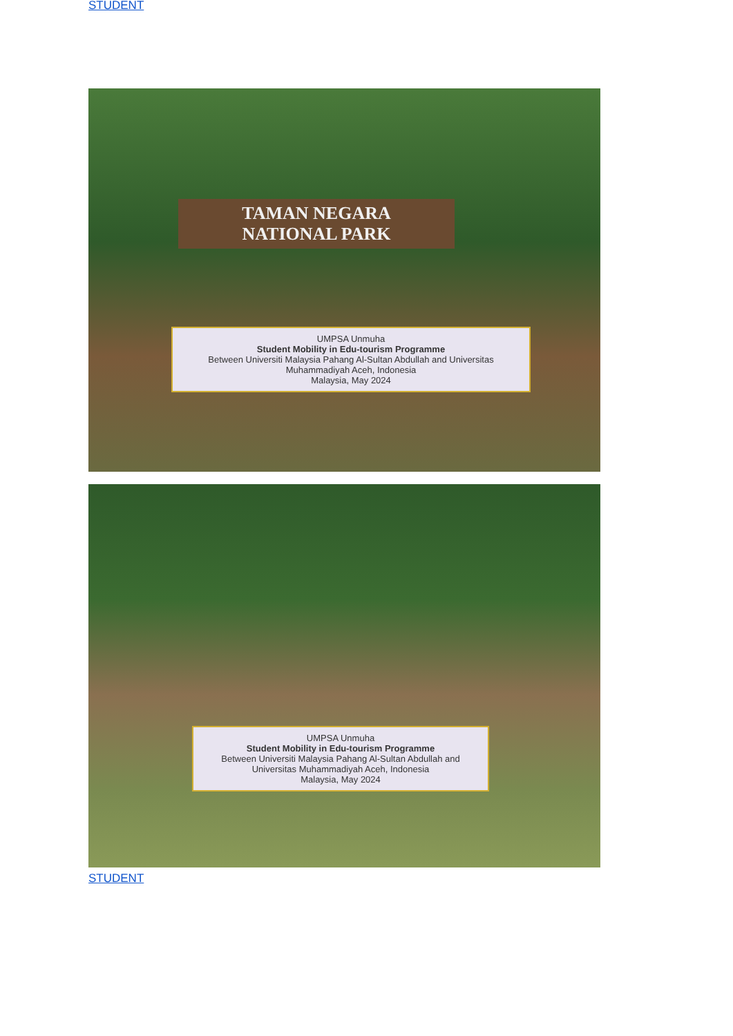STUDENT
TAMAN NEGARA
NATIONAL PARK
UMPSA Unmuha
Student Mobility in Edu-tourism Programme
Between Universiti Malaysia Pahang Al-Sultan Abdullah and Universitas Muhammadiyah Aceh, Indonesia
Malaysia, May 2024
UMPSA Unmuha
Student Mobility in Edu-tourism Programme
Between Universiti Malaysia Pahang Al-Sultan Abdullah and Universitas Muhammadiyah Aceh, Indonesia
Malaysia, May 2024
STUDENT